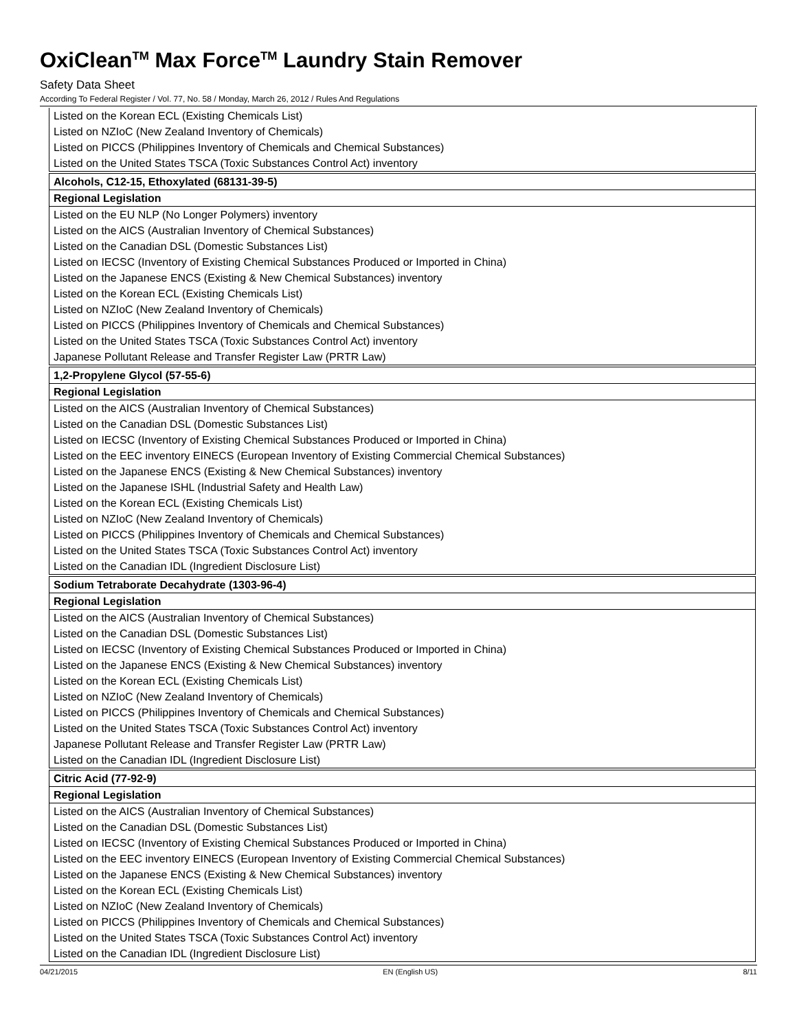OxiClean<sup>TM</sup> Max Force<sup>TM</sup> Laundry Stain Remover
Safety Data Sheet
According To Federal Register / Vol. 77, No. 58 / Monday, March 26, 2012 / Rules And Regulations
Listed on the Korean ECL (Existing Chemicals List)
Listed on NZIoC (New Zealand Inventory of Chemicals)
Listed on PICCS (Philippines Inventory of Chemicals and Chemical Substances)
Listed on the United States TSCA (Toxic Substances Control Act) inventory
Alcohols, C12-15, Ethoxylated (68131-39-5)
Regional Legislation
Listed on the EU NLP (No Longer Polymers) inventory
Listed on the AICS (Australian Inventory of Chemical Substances)
Listed on the Canadian DSL (Domestic Substances List)
Listed on IECSC (Inventory of Existing Chemical Substances Produced or Imported in China)
Listed on the Japanese ENCS (Existing & New Chemical Substances) inventory
Listed on the Korean ECL (Existing Chemicals List)
Listed on NZIoC (New Zealand Inventory of Chemicals)
Listed on PICCS (Philippines Inventory of Chemicals and Chemical Substances)
Listed on the United States TSCA (Toxic Substances Control Act) inventory
Japanese Pollutant Release and Transfer Register Law (PRTR Law)
1,2-Propylene Glycol (57-55-6)
Regional Legislation
Listed on the AICS (Australian Inventory of Chemical Substances)
Listed on the Canadian DSL (Domestic Substances List)
Listed on IECSC (Inventory of Existing Chemical Substances Produced or Imported in China)
Listed on the EEC inventory EINECS (European Inventory of Existing Commercial Chemical Substances)
Listed on the Japanese ENCS (Existing & New Chemical Substances) inventory
Listed on the Japanese ISHL (Industrial Safety and Health Law)
Listed on the Korean ECL (Existing Chemicals List)
Listed on NZIoC (New Zealand Inventory of Chemicals)
Listed on PICCS (Philippines Inventory of Chemicals and Chemical Substances)
Listed on the United States TSCA (Toxic Substances Control Act) inventory
Listed on the Canadian IDL (Ingredient Disclosure List)
Sodium Tetraborate Decahydrate (1303-96-4)
Regional Legislation
Listed on the AICS (Australian Inventory of Chemical Substances)
Listed on the Canadian DSL (Domestic Substances List)
Listed on IECSC (Inventory of Existing Chemical Substances Produced or Imported in China)
Listed on the Japanese ENCS (Existing & New Chemical Substances) inventory
Listed on the Korean ECL (Existing Chemicals List)
Listed on NZIoC (New Zealand Inventory of Chemicals)
Listed on PICCS (Philippines Inventory of Chemicals and Chemical Substances)
Listed on the United States TSCA (Toxic Substances Control Act) inventory
Japanese Pollutant Release and Transfer Register Law (PRTR Law)
Listed on the Canadian IDL (Ingredient Disclosure List)
Citric Acid (77-92-9)
Regional Legislation
Listed on the AICS (Australian Inventory of Chemical Substances)
Listed on the Canadian DSL (Domestic Substances List)
Listed on IECSC (Inventory of Existing Chemical Substances Produced or Imported in China)
Listed on the EEC inventory EINECS (European Inventory of Existing Commercial Chemical Substances)
Listed on the Japanese ENCS (Existing & New Chemical Substances) inventory
Listed on the Korean ECL (Existing Chemicals List)
Listed on NZIoC (New Zealand Inventory of Chemicals)
Listed on PICCS (Philippines Inventory of Chemicals and Chemical Substances)
Listed on the United States TSCA (Toxic Substances Control Act) inventory
Listed on the Canadian IDL (Ingredient Disclosure List)
04/21/2015 EN (English US) 8/11